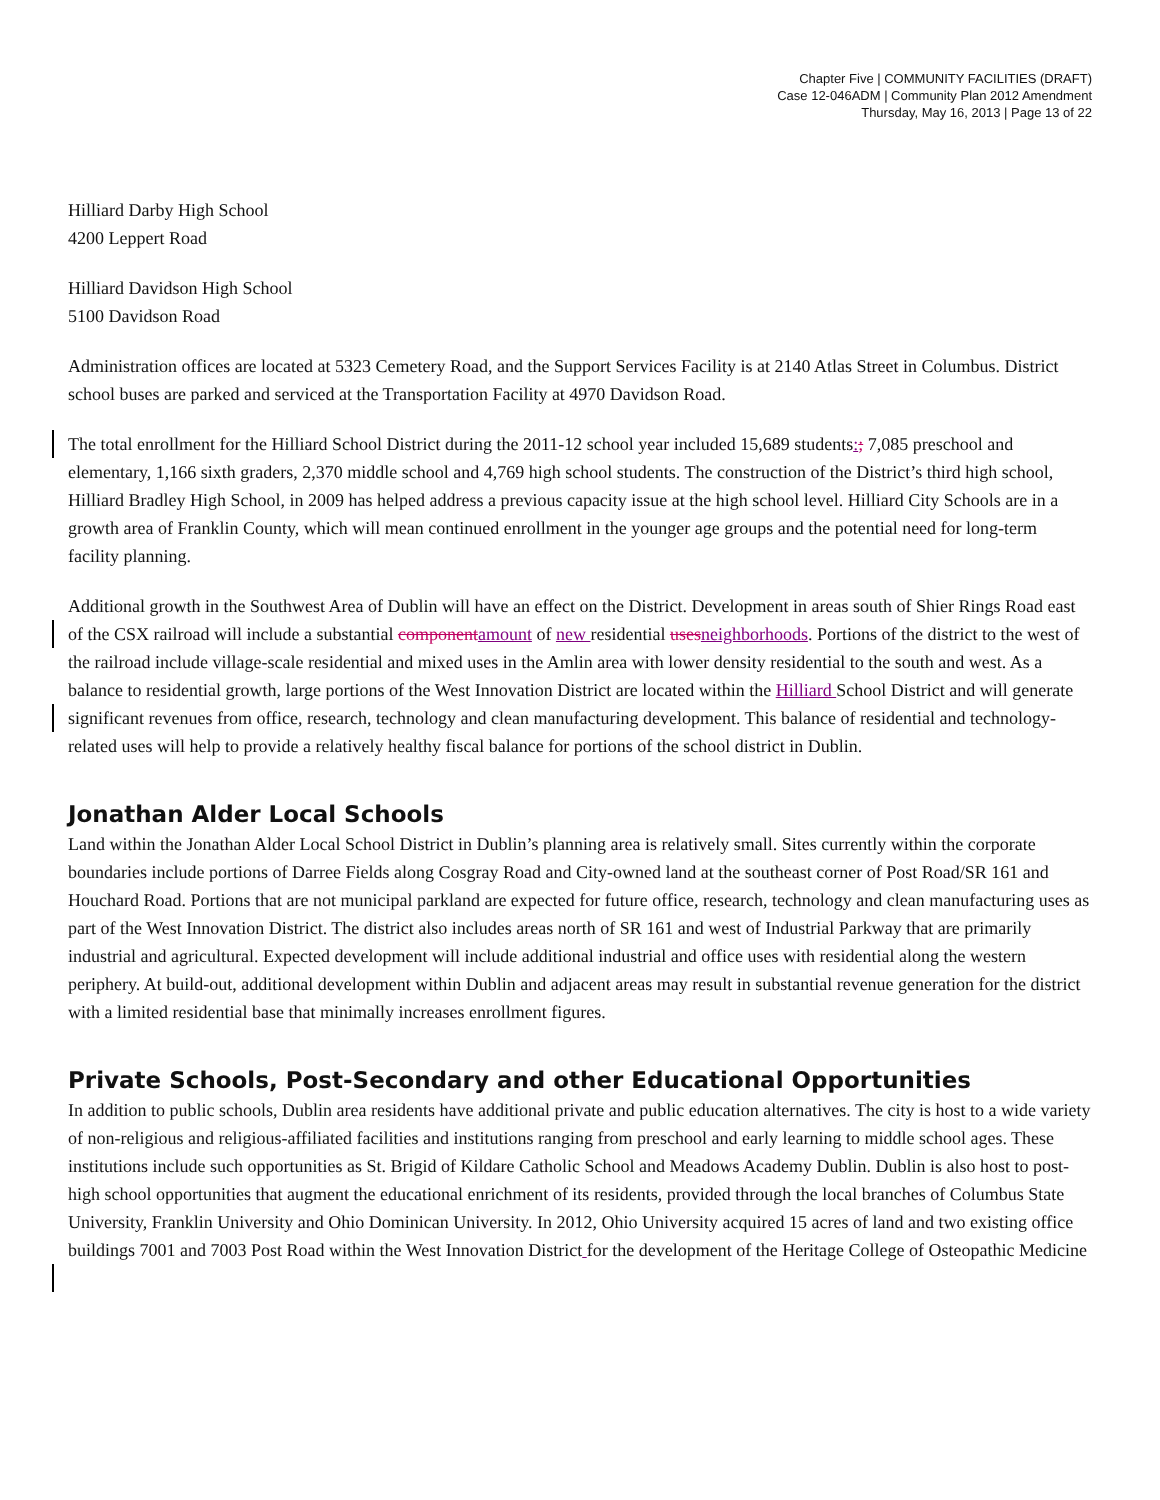Chapter Five | COMMUNITY FACILITIES (DRAFT)
Case 12-046ADM | Community Plan 2012 Amendment
Thursday, May 16, 2013 | Page 13 of 22
Hilliard Darby High School
4200 Leppert Road
Hilliard Davidson High School
5100 Davidson Road
Administration offices are located at 5323 Cemetery Road, and the Support Services Facility is at 2140 Atlas Street in Columbus. District school buses are parked and serviced at the Transportation Facility at 4970 Davidson Road.
The total enrollment for the Hilliard School District during the 2011-12 school year included 15,689 students:; 7,085 preschool and elementary, 1,166 sixth graders, 2,370 middle school and 4,769 high school students. The construction of the District’s third high school, Hilliard Bradley High School, in 2009 has helped address a previous capacity issue at the high school level. Hilliard City Schools are in a growth area of Franklin County, which will mean continued enrollment in the younger age groups and the potential need for long-term facility planning.
Additional growth in the Southwest Area of Dublin will have an effect on the District. Development in areas south of Shier Rings Road east of the CSX railroad will include a substantial componentamount of new residential usesneighborhoods. Portions of the district to the west of the railroad include village-scale residential and mixed uses in the Amlin area with lower density residential to the south and west. As a balance to residential growth, large portions of the West Innovation District are located within the Hilliard School District and will generate significant revenues from office, research, technology and clean manufacturing development. This balance of residential and technology-related uses will help to provide a relatively healthy fiscal balance for portions of the school district in Dublin.
Jonathan Alder Local Schools
Land within the Jonathan Alder Local School District in Dublin’s planning area is relatively small. Sites currently within the corporate boundaries include portions of Darree Fields along Cosgray Road and City-owned land at the southeast corner of Post Road/SR 161 and Houchard Road. Portions that are not municipal parkland are expected for future office, research, technology and clean manufacturing uses as part of the West Innovation District. The district also includes areas north of SR 161 and west of Industrial Parkway that are primarily industrial and agricultural. Expected development will include additional industrial and office uses with residential along the western periphery. At build-out, additional development within Dublin and adjacent areas may result in substantial revenue generation for the district with a limited residential base that minimally increases enrollment figures.
Private Schools, Post-Secondary and other Educational Opportunities
In addition to public schools, Dublin area residents have additional private and public education alternatives. The city is host to a wide variety of non-religious and religious-affiliated facilities and institutions ranging from preschool and early learning to middle school ages. These institutions include such opportunities as St. Brigid of Kildare Catholic School and Meadows Academy Dublin. Dublin is also host to post-high school opportunities that augment the educational enrichment of its residents, provided through the local branches of Columbus State University, Franklin University and Ohio Dominican University. In 2012, Ohio University acquired 15 acres of land and two existing office buildings 7001 and 7003 Post Road within the West Innovation District for the development of the Heritage College of Osteopathic Medicine